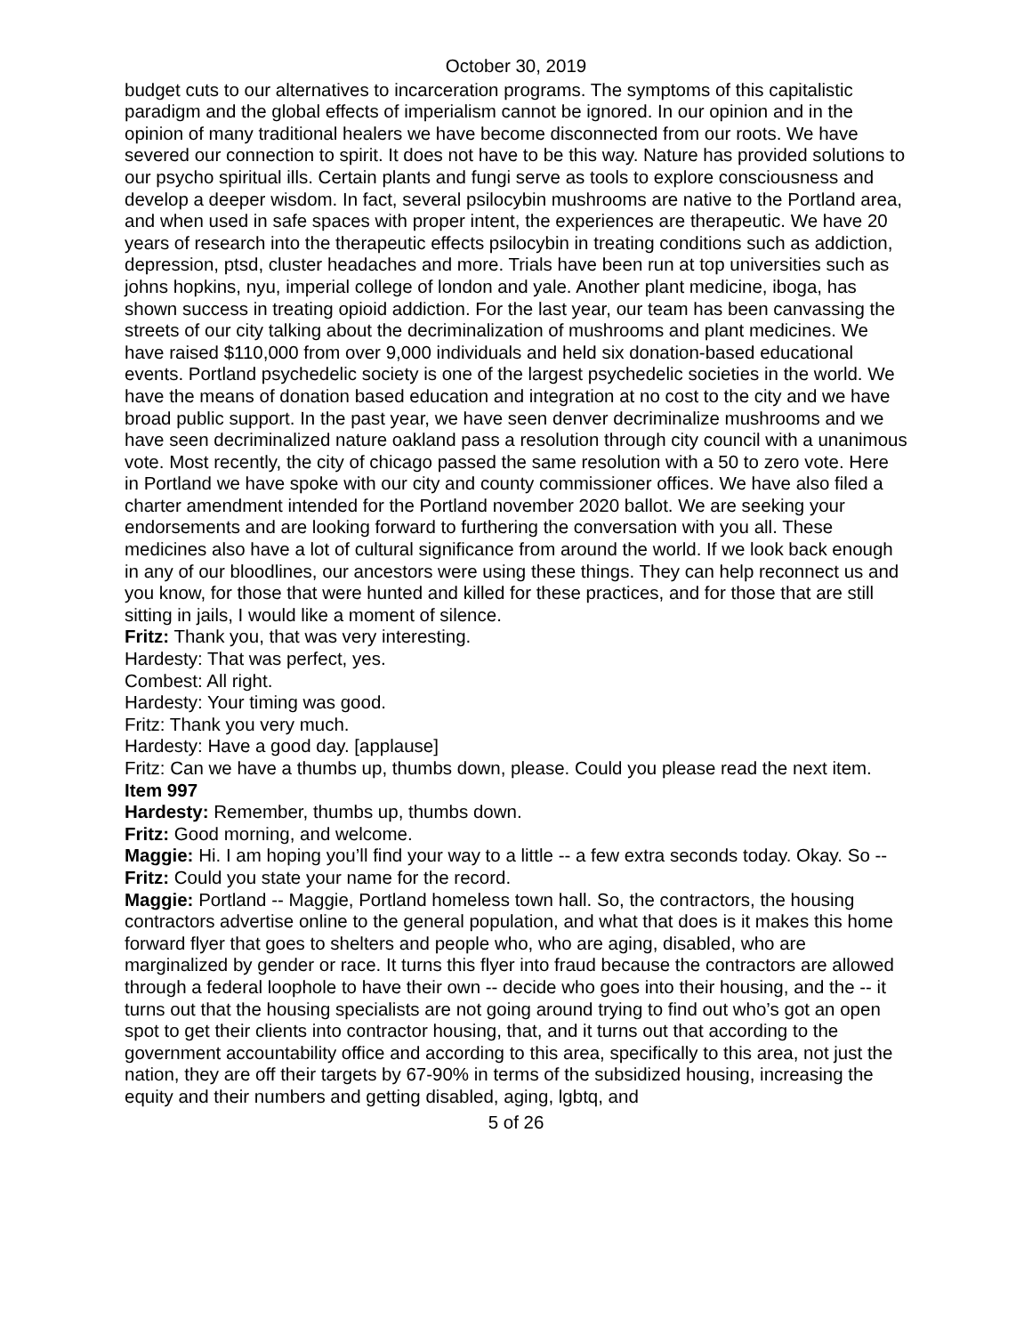October 30, 2019
budget cuts to our alternatives to incarceration programs. The symptoms of this capitalistic paradigm and the global effects of imperialism cannot be ignored. In our opinion and in the opinion of many traditional healers we have become disconnected from our roots. We have severed our connection to spirit. It does not have to be this way. Nature has provided solutions to our psycho spiritual ills. Certain plants and fungi serve as tools to explore consciousness and develop a deeper wisdom. In fact, several psilocybin mushrooms are native to the Portland area, and when used in safe spaces with proper intent, the experiences are therapeutic. We have 20 years of research into the therapeutic effects psilocybin in treating conditions such as addiction, depression, ptsd, cluster headaches and more. Trials have been run at top universities such as johns hopkins, nyu, imperial college of london and yale. Another plant medicine, iboga, has shown success in treating opioid addiction. For the last year, our team has been canvassing the streets of our city talking about the decriminalization of mushrooms and plant medicines. We have raised $110,000 from over 9,000 individuals and held six donation-based educational events. Portland psychedelic society is one of the largest psychedelic societies in the world. We have the means of donation based education and integration at no cost to the city and we have broad public support. In the past year, we have seen denver decriminalize mushrooms and we have seen decriminalized nature oakland pass a resolution through city council with a unanimous vote. Most recently, the city of chicago passed the same resolution with a 50 to zero vote. Here in Portland we have spoke with our city and county commissioner offices. We have also filed a charter amendment intended for the Portland november 2020 ballot. We are seeking your endorsements and are looking forward to furthering the conversation with you all. These medicines also have a lot of cultural significance from around the world. If we look back enough in any of our bloodlines, our ancestors were using these things. They can help reconnect us and you know, for those that were hunted and killed for these practices, and for those that are still sitting in jails, I would like a moment of silence.
Fritz: Thank you, that was very interesting.
Hardesty: That was perfect, yes.
Combest: All right.
Hardesty: Your timing was good.
Fritz: Thank you very much.
Hardesty: Have a good day. [applause]
Fritz: Can we have a thumbs up, thumbs down, please. Could you please read the next item.
Item 997
Hardesty: Remember, thumbs up, thumbs down.
Fritz: Good morning, and welcome.
Maggie: Hi. I am hoping you’ll find your way to a little -- a few extra seconds today. Okay. So --
Fritz: Could you state your name for the record.
Maggie: Portland -- Maggie, Portland homeless town hall. So, the contractors, the housing contractors advertise online to the general population, and what that does is it makes this home forward flyer that goes to shelters and people who, who are aging, disabled, who are marginalized by gender or race. It turns this flyer into fraud because the contractors are allowed through a federal loophole to have their own -- decide who goes into their housing, and the -- it turns out that the housing specialists are not going around trying to find out who’s got an open spot to get their clients into contractor housing, that, and it turns out that according to the government accountability office and according to this area, specifically to this area, not just the nation, they are off their targets by 67-90% in terms of the subsidized housing, increasing the equity and their numbers and getting disabled, aging, lgbtq, and
5 of 26